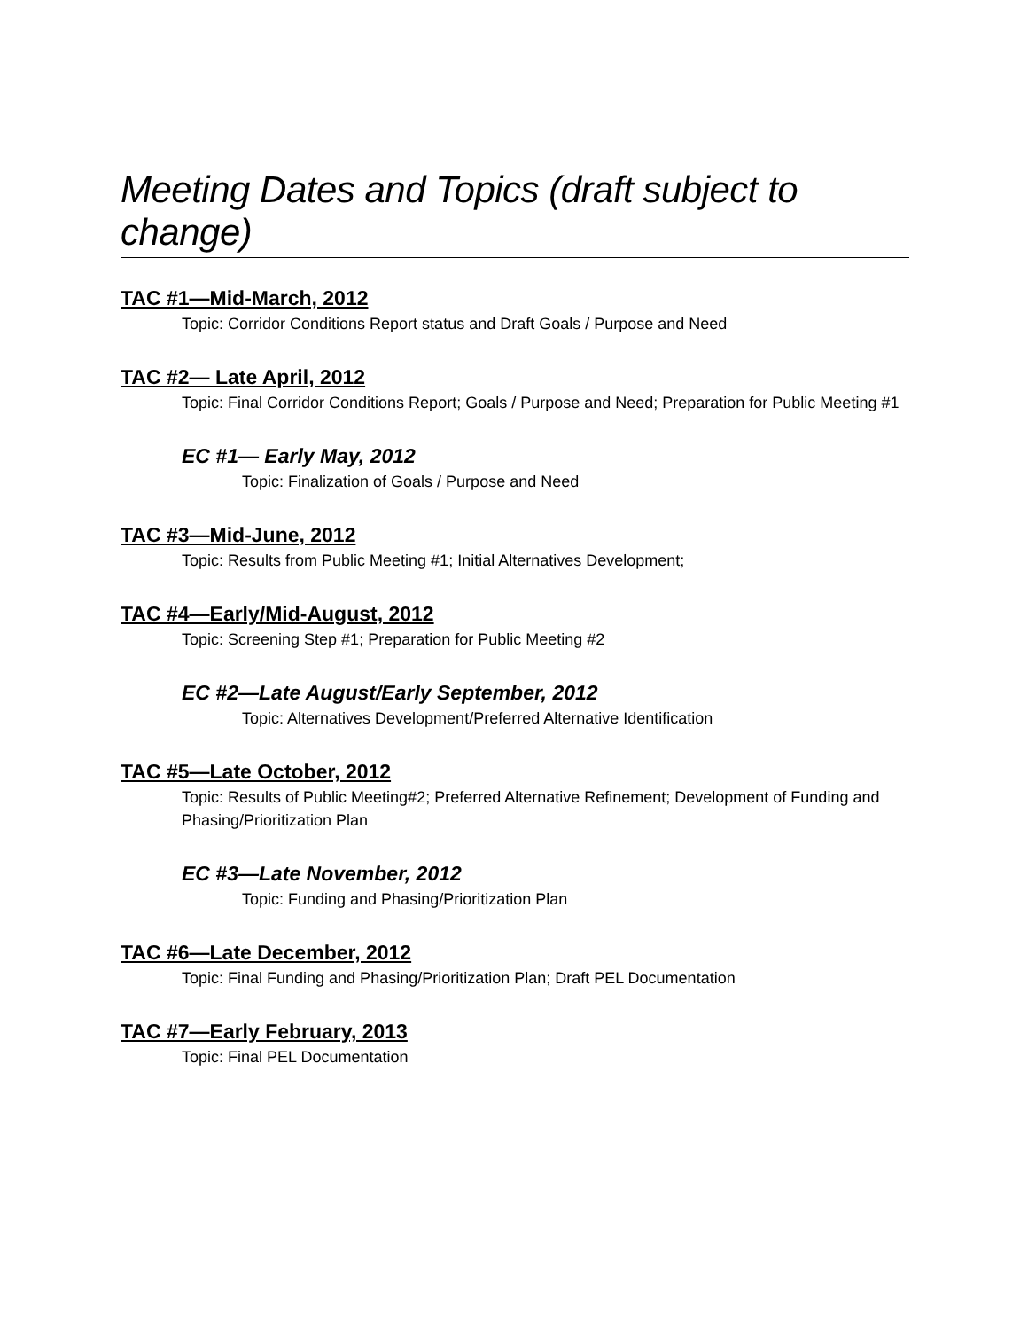Meeting Dates and Topics (draft subject to change)
TAC #1—Mid-March, 2012
Topic: Corridor Conditions Report status and Draft Goals / Purpose and Need
TAC #2— Late April, 2012
Topic: Final Corridor Conditions Report; Goals / Purpose and Need; Preparation for Public Meeting #1
EC #1— Early May, 2012
Topic: Finalization of Goals / Purpose and Need
TAC #3—Mid-June, 2012
Topic: Results from Public Meeting #1; Initial Alternatives Development;
TAC #4—Early/Mid-August, 2012
Topic: Screening Step #1; Preparation for Public Meeting #2
EC #2—Late August/Early September, 2012
Topic: Alternatives Development/Preferred Alternative Identification
TAC #5—Late October, 2012
Topic: Results of Public Meeting#2; Preferred Alternative Refinement; Development of Funding and Phasing/Prioritization Plan
EC #3—Late November, 2012
Topic: Funding and Phasing/Prioritization Plan
TAC #6—Late December, 2012
Topic: Final Funding and Phasing/Prioritization Plan; Draft PEL Documentation
TAC #7—Early February, 2013
Topic: Final PEL Documentation